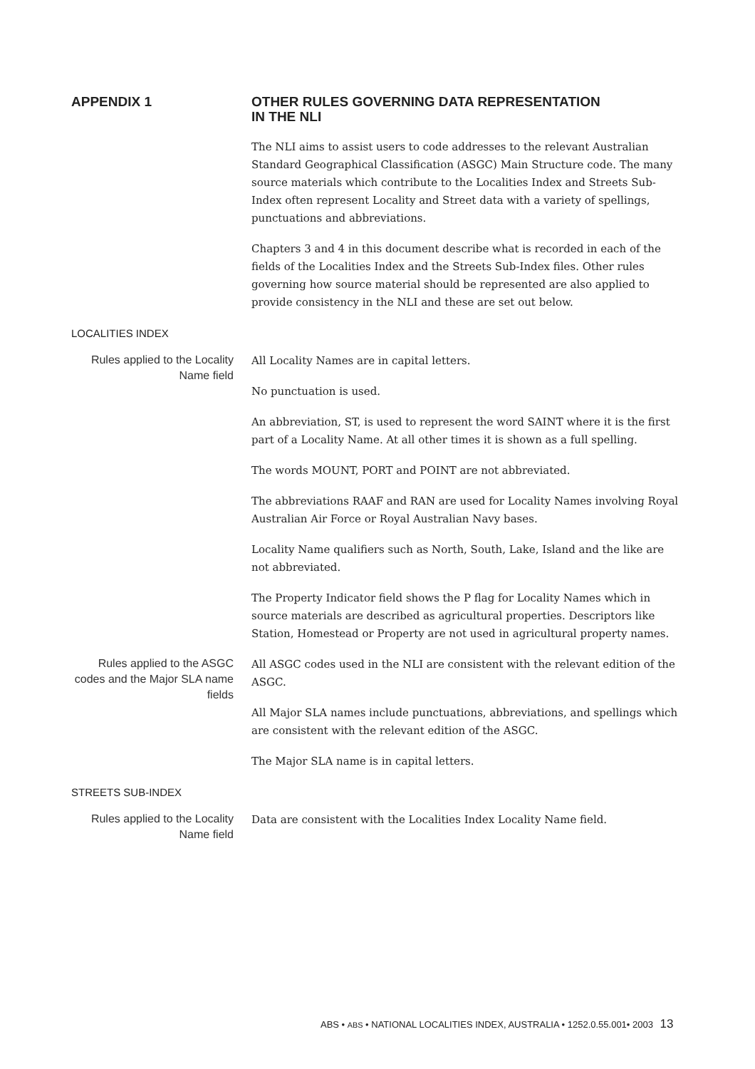APPENDIX 1 OTHER RULES GOVERNING DATA REPRESENTATION
IN THE NLI
The NLI aims to assist users to code addresses to the relevant Australian Standard Geographical Classification (ASGC) Main Structure code. The many source materials which contribute to the Localities Index and Streets Sub-Index often represent Locality and Street data with a variety of spellings, punctuations and abbreviations.
Chapters 3 and 4 in this document describe what is recorded in each of the fields of the Localities Index and the Streets Sub-Index files. Other rules governing how source material should be represented are also applied to provide consistency in the NLI and these are set out below.
LOCALITIES INDEX
Rules applied to the Locality Name field
All Locality Names are in capital letters.
No punctuation is used.
An abbreviation, ST, is used to represent the word SAINT where it is the first part of a Locality Name. At all other times it is shown as a full spelling.
The words MOUNT, PORT and POINT are not abbreviated.
The abbreviations RAAF and RAN are used for Locality Names involving Royal Australian Air Force or Royal Australian Navy bases.
Locality Name qualifiers such as North, South, Lake, Island and the like are not abbreviated.
The Property Indicator field shows the P flag for Locality Names which in source materials are described as agricultural properties. Descriptors like Station, Homestead or Property are not used in agricultural property names.
Rules applied to the ASGC codes and the Major SLA name fields
All ASGC codes used in the NLI are consistent with the relevant edition of the ASGC.
All Major SLA names include punctuations, abbreviations, and spellings which are consistent with the relevant edition of the ASGC.
The Major SLA name is in capital letters.
STREETS SUB-INDEX
Rules applied to the Locality Name field
Data are consistent with the Localities Index Locality Name field.
ABS • ABS • NATIONAL LOCALITIES INDEX, AUSTRALIA • 1252.0.55.001• 2003 13